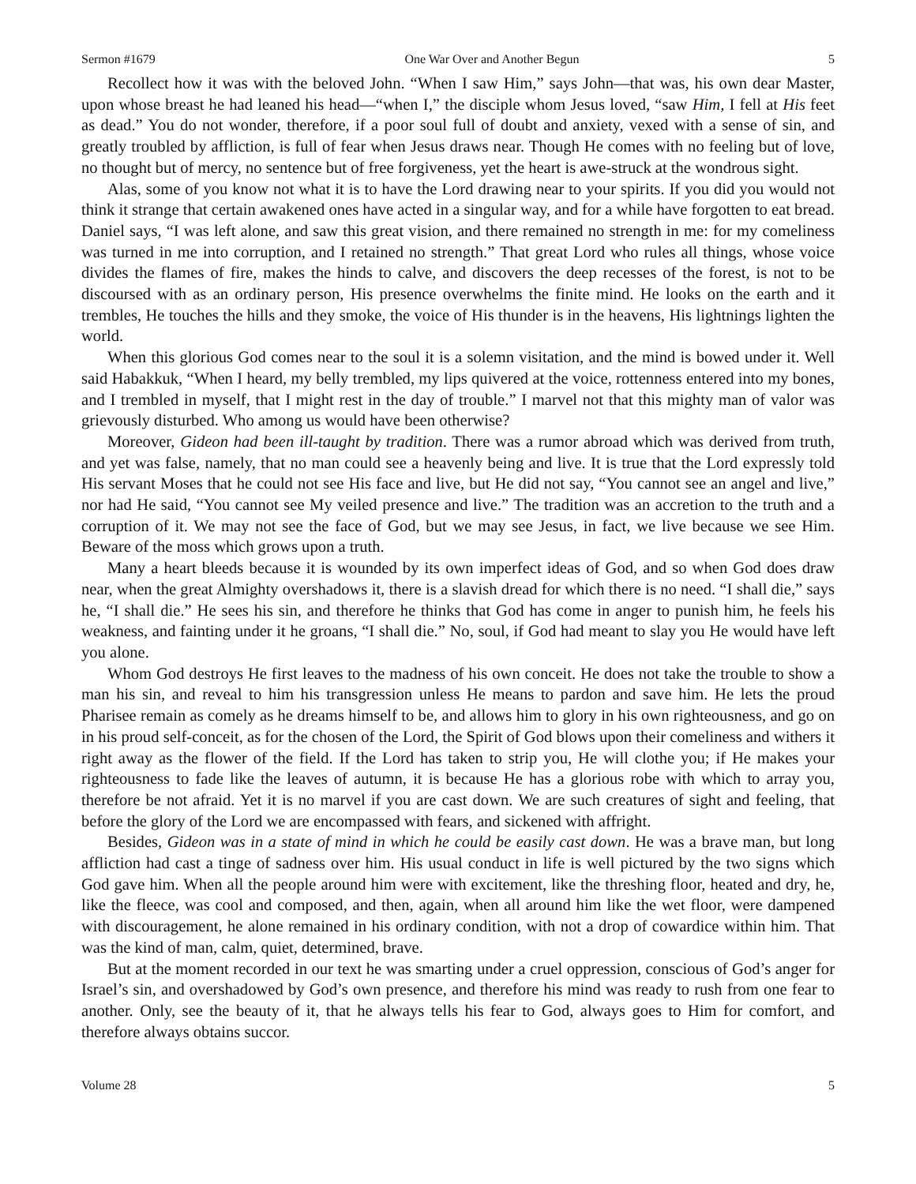Sermon #1679 One War Over and Another Begun 5
Recollect how it was with the beloved John. “When I saw Him,” says John—that was, his own dear Master, upon whose breast he had leaned his head—“when I,” the disciple whom Jesus loved, “saw Him, I fell at His feet as dead.” You do not wonder, therefore, if a poor soul full of doubt and anxiety, vexed with a sense of sin, and greatly troubled by affliction, is full of fear when Jesus draws near. Though He comes with no feeling but of love, no thought but of mercy, no sentence but of free forgiveness, yet the heart is awe-struck at the wondrous sight.
Alas, some of you know not what it is to have the Lord drawing near to your spirits. If you did you would not think it strange that certain awakened ones have acted in a singular way, and for a while have forgotten to eat bread. Daniel says, “I was left alone, and saw this great vision, and there remained no strength in me: for my comeliness was turned in me into corruption, and I retained no strength.” That great Lord who rules all things, whose voice divides the flames of fire, makes the hinds to calve, and discovers the deep recesses of the forest, is not to be discoursed with as an ordinary person, His presence overwhelms the finite mind. He looks on the earth and it trembles, He touches the hills and they smoke, the voice of His thunder is in the heavens, His lightnings lighten the world.
When this glorious God comes near to the soul it is a solemn visitation, and the mind is bowed under it. Well said Habakkuk, “When I heard, my belly trembled, my lips quivered at the voice, rottenness entered into my bones, and I trembled in myself, that I might rest in the day of trouble.” I marvel not that this mighty man of valor was grievously disturbed. Who among us would have been otherwise?
Moreover, Gideon had been ill-taught by tradition. There was a rumor abroad which was derived from truth, and yet was false, namely, that no man could see a heavenly being and live. It is true that the Lord expressly told His servant Moses that he could not see His face and live, but He did not say, “You cannot see an angel and live,” nor had He said, “You cannot see My veiled presence and live.” The tradition was an accretion to the truth and a corruption of it. We may not see the face of God, but we may see Jesus, in fact, we live because we see Him. Beware of the moss which grows upon a truth.
Many a heart bleeds because it is wounded by its own imperfect ideas of God, and so when God does draw near, when the great Almighty overshadows it, there is a slavish dread for which there is no need. “I shall die,” says he, “I shall die.” He sees his sin, and therefore he thinks that God has come in anger to punish him, he feels his weakness, and fainting under it he groans, “I shall die.” No, soul, if God had meant to slay you He would have left you alone.
Whom God destroys He first leaves to the madness of his own conceit. He does not take the trouble to show a man his sin, and reveal to him his transgression unless He means to pardon and save him. He lets the proud Pharisee remain as comely as he dreams himself to be, and allows him to glory in his own righteousness, and go on in his proud self-conceit, as for the chosen of the Lord, the Spirit of God blows upon their comeliness and withers it right away as the flower of the field. If the Lord has taken to strip you, He will clothe you; if He makes your righteousness to fade like the leaves of autumn, it is because He has a glorious robe with which to array you, therefore be not afraid. Yet it is no marvel if you are cast down. We are such creatures of sight and feeling, that before the glory of the Lord we are encompassed with fears, and sickened with affright.
Besides, Gideon was in a state of mind in which he could be easily cast down. He was a brave man, but long affliction had cast a tinge of sadness over him. His usual conduct in life is well pictured by the two signs which God gave him. When all the people around him were with excitement, like the threshing floor, heated and dry, he, like the fleece, was cool and composed, and then, again, when all around him like the wet floor, were dampened with discouragement, he alone remained in his ordinary condition, with not a drop of cowardice within him. That was the kind of man, calm, quiet, determined, brave.
But at the moment recorded in our text he was smarting under a cruel oppression, conscious of God’s anger for Israel’s sin, and overshadowed by God’s own presence, and therefore his mind was ready to rush from one fear to another. Only, see the beauty of it, that he always tells his fear to God, always goes to Him for comfort, and therefore always obtains succor.
Volume 28 5